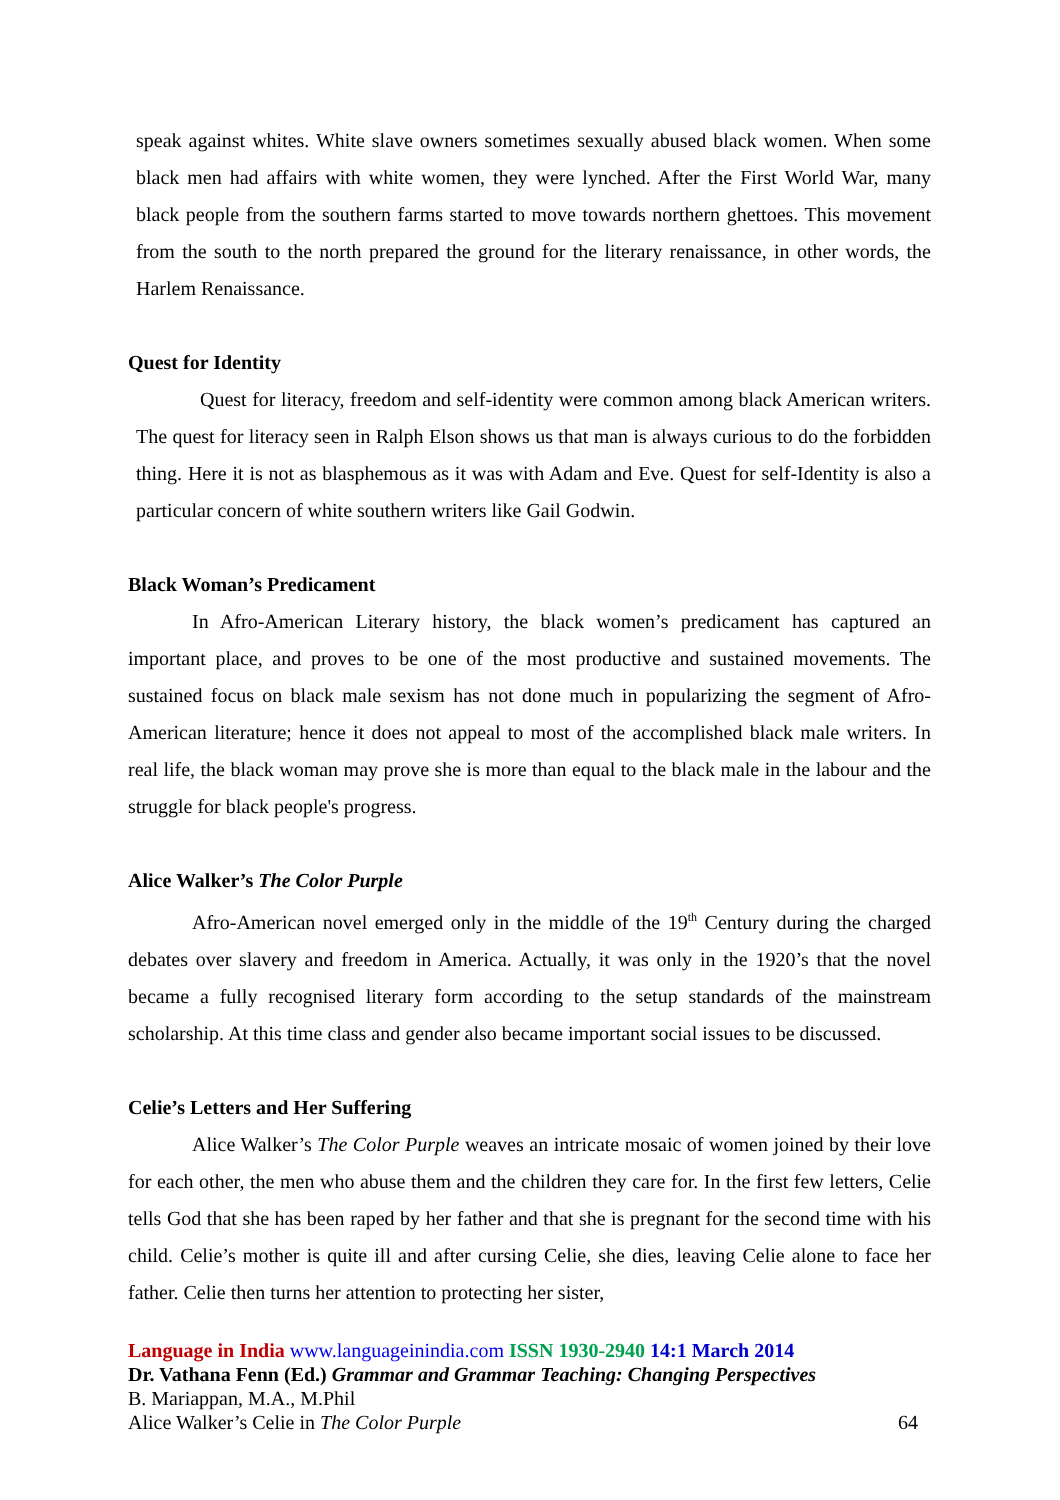speak against whites. White slave owners sometimes sexually abused black women. When some black men had affairs with white women, they were lynched. After the First World War, many black people from the southern farms started to move towards northern ghettoes. This movement from the south to the north prepared the ground for the literary renaissance, in other words, the Harlem Renaissance.
Quest for Identity
Quest for literacy, freedom and self-identity were common among black American writers. The quest for literacy seen in Ralph Elson shows us that man is always curious to do the forbidden thing. Here it is not as blasphemous as it was with Adam and Eve. Quest for self-Identity is also a particular concern of white southern writers like Gail Godwin.
Black Woman’s Predicament
In Afro-American Literary history, the black women’s predicament has captured an important place, and proves to be one of the most productive and sustained movements. The sustained focus on black male sexism has not done much in popularizing the segment of Afro-American literature; hence it does not appeal to most of the accomplished black male writers. In real life, the black woman may prove she is more than equal to the black male in the labour and the struggle for black people's progress.
Alice Walker’s The Color Purple
Afro-American novel emerged only in the middle of the 19<sup>th</sup> Century during the charged debates over slavery and freedom in America. Actually, it was only in the 1920’s that the novel became a fully recognised literary form according to the setup standards of the mainstream scholarship. At this time class and gender also became important social issues to be discussed.
Celie’s Letters and Her Suffering
Alice Walker’s The Color Purple weaves an intricate mosaic of women joined by their love for each other, the men who abuse them and the children they care for. In the first few letters, Celie tells God that she has been raped by her father and that she is pregnant for the second time with his child. Celie’s mother is quite ill and after cursing Celie, she dies, leaving Celie alone to face her father. Celie then turns her attention to protecting her sister,
Language in India www.languageinindia.com ISSN 1930-2940 14:1 March 2014
Dr. Vathana Fenn (Ed.) Grammar and Grammar Teaching: Changing Perspectives
B. Mariappan, M.A., M.Phil
Alice Walker’s Celie in The Color Purple 64